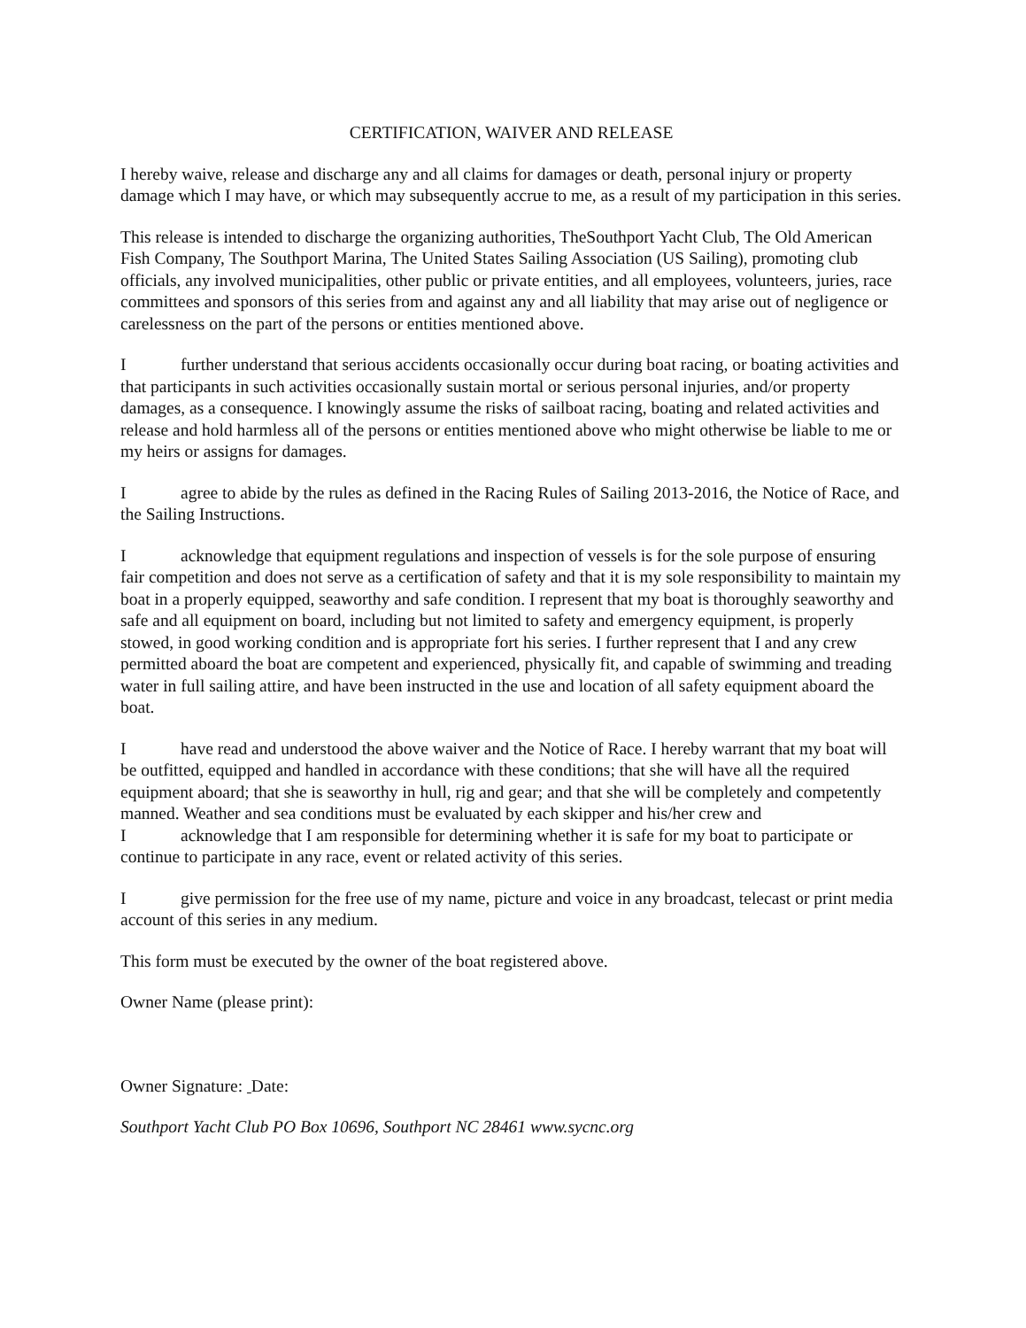CERTIFICATION, WAIVER AND RELEASE
I hereby waive, release and discharge any and all claims for damages or death, personal injury or property damage which I may have, or which may subsequently accrue to me, as a result of my participation in this series.
This release is intended to discharge the organizing authorities, TheSouthport Yacht Club, The Old American Fish Company, The Southport Marina, The United States Sailing Association (US Sailing), promoting club officials, any involved municipalities, other public or private entities, and all employees, volunteers, juries, race committees and sponsors of this series from and against any and all liability that may arise out of negligence or carelessness on the part of the persons or entities mentioned above.
Ifurther understand that serious accidents occasionally occur during boat racing, or boating activities and that participants in such activities occasionally sustain mortal or serious personal injuries, and/or property damages, as a consequence. I knowingly assume the risks of sailboat racing, boating and related activities and release and hold harmless all of the persons or entities mentioned above who might otherwise be liable to me or my heirs or assigns for damages.
Iagree to abide by the rules as defined in the Racing Rules of Sailing 2013-2016, the Notice of Race, and the Sailing Instructions.
Iacknowledge that equipment regulations and inspection of vessels is for the sole purpose of ensuring fair competition and does not serve as a certification of safety and that it is my sole responsibility to maintain my boat in a properly equipped, seaworthy and safe condition. I represent that my boat is thoroughly seaworthy and safe and all equipment on board, including but not limited to safety and emergency equipment, is properly stowed, in good working condition and is appropriate fort his series. I further represent that I and any crew permitted aboard the boat are competent and experienced, physically fit, and capable of swimming and treading water in full sailing attire, and have been instructed in the use and location of all safety equipment aboard the boat.
Ihave read and understood the above waiver and the Notice of Race. I hereby warrant that my boat will be outfitted, equipped and handled in accordance with these conditions; that she will have all the required equipment aboard; that she is seaworthy in hull, rig and gear; and that she will be completely and competently manned. Weather and sea conditions must be evaluated by each skipper and his/her crew and
Iacknowledge that I am responsible for determining whether it is safe for my boat to participate or continue to participate in any race, event or related activity of this series.
Igive permission for the free use of my name, picture and voice in any broadcast, telecast or print media account of this series in any medium.
This form must be executed by the owner of the boat registered above.
Owner Name (please print):
Owner Signature: Date:
Southport Yacht Club PO Box 10696, Southport NC 28461 www.sycnc.org